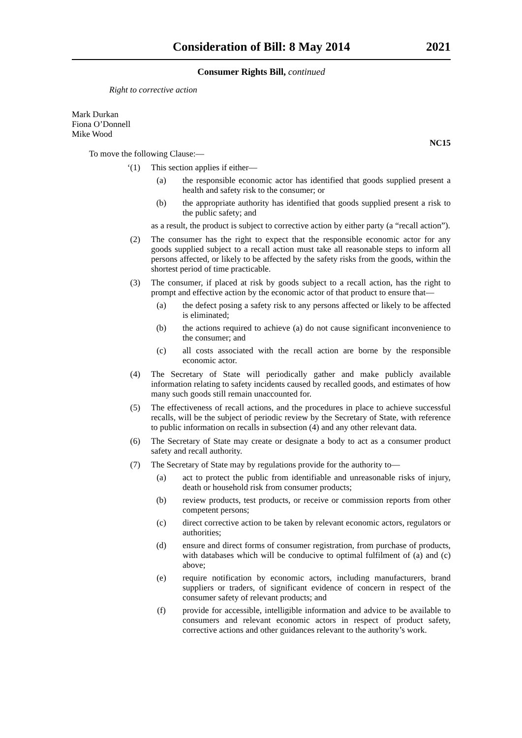Consideration of Bill: 8 May 2014 2021
Consumer Rights Bill, continued
Right to corrective action
Mark Durkan
Fiona O’Donnell
Mike Wood
NC15
To move the following Clause:—
‘(1) This section applies if either—
(a) the responsible economic actor has identified that goods supplied present a health and safety risk to the consumer; or
(b) the appropriate authority has identified that goods supplied present a risk to the public safety; and
as a result, the product is subject to corrective action by either party (a “recall action”).
(2) The consumer has the right to expect that the responsible economic actor for any goods supplied subject to a recall action must take all reasonable steps to inform all persons affected, or likely to be affected by the safety risks from the goods, within the shortest period of time practicable.
(3) The consumer, if placed at risk by goods subject to a recall action, has the right to prompt and effective action by the economic actor of that product to ensure that—
(a) the defect posing a safety risk to any persons affected or likely to be affected is eliminated;
(b) the actions required to achieve (a) do not cause significant inconvenience to the consumer; and
(c) all costs associated with the recall action are borne by the responsible economic actor.
(4) The Secretary of State will periodically gather and make publicly available information relating to safety incidents caused by recalled goods, and estimates of how many such goods still remain unaccounted for.
(5) The effectiveness of recall actions, and the procedures in place to achieve successful recalls, will be the subject of periodic review by the Secretary of State, with reference to public information on recalls in subsection (4) and any other relevant data.
(6) The Secretary of State may create or designate a body to act as a consumer product safety and recall authority.
(7) The Secretary of State may by regulations provide for the authority to—
(a) act to protect the public from identifiable and unreasonable risks of injury, death or household risk from consumer products;
(b) review products, test products, or receive or commission reports from other competent persons;
(c) direct corrective action to be taken by relevant economic actors, regulators or authorities;
(d) ensure and direct forms of consumer registration, from purchase of products, with databases which will be conducive to optimal fulfilment of (a) and (c) above;
(e) require notification by economic actors, including manufacturers, brand suppliers or traders, of significant evidence of concern in respect of the consumer safety of relevant products; and
(f) provide for accessible, intelligible information and advice to be available to consumers and relevant economic actors in respect of product safety, corrective actions and other guidances relevant to the authority’s work.